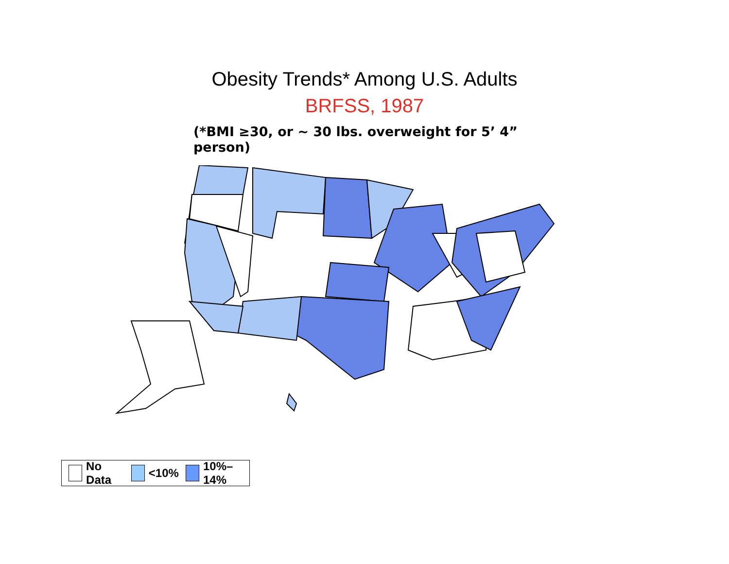Obesity Trends* Among U.S. Adults
BRFSS, 1987
(*BMI ≥30, or ~ 30 lbs. overweight for 5’ 4” person)
No Data
<10%
10%–14%